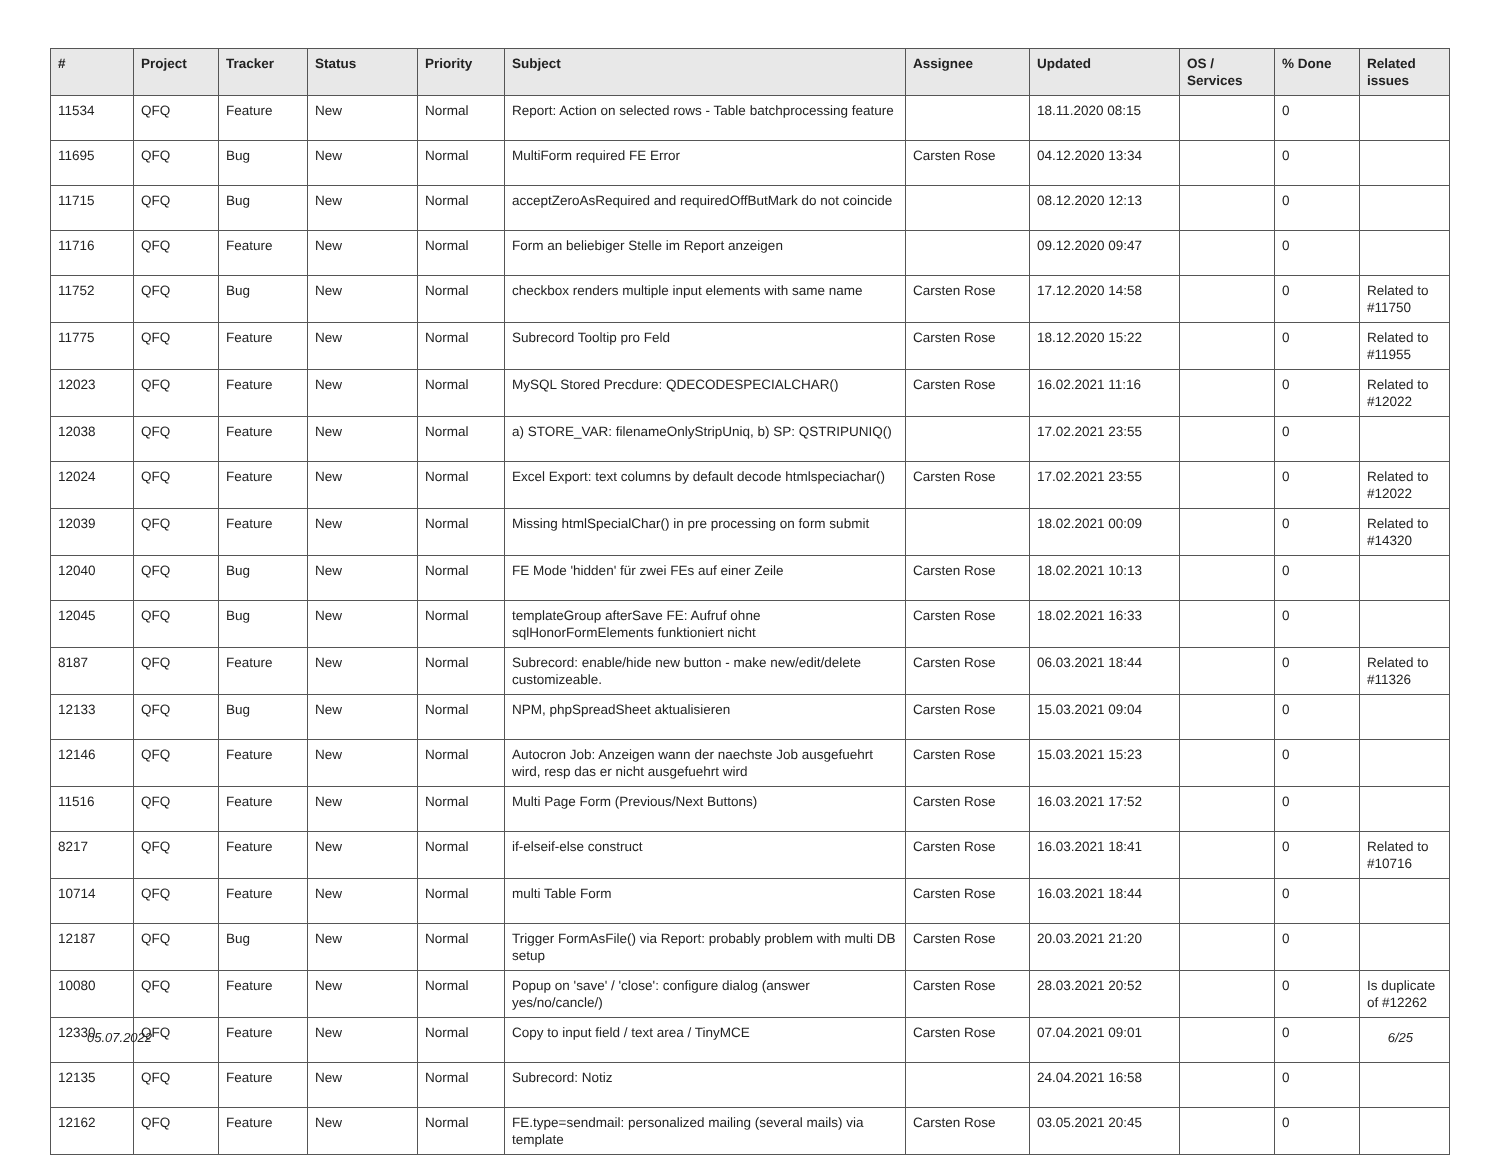| # | Project | Tracker | Status | Priority | Subject | Assignee | Updated | OS / Services | % Done | Related issues |
| --- | --- | --- | --- | --- | --- | --- | --- | --- | --- | --- |
| 11534 | QFQ | Feature | New | Normal | Report: Action on selected rows - Table batchprocessing feature | | 18.11.2020 08:15 | | 0 | |
| 11695 | QFQ | Bug | New | Normal | MultiForm required FE Error | Carsten Rose | 04.12.2020 13:34 | | 0 | |
| 11715 | QFQ | Bug | New | Normal | acceptZeroAsRequired and requiredOffButMark do not coincide | | 08.12.2020 12:13 | | 0 | |
| 11716 | QFQ | Feature | New | Normal | Form an beliebiger Stelle im Report anzeigen | | 09.12.2020 09:47 | | 0 | |
| 11752 | QFQ | Bug | New | Normal | checkbox renders multiple input elements with same name | Carsten Rose | 17.12.2020 14:58 | | 0 | Related to #11750 |
| 11775 | QFQ | Feature | New | Normal | Subrecord Tooltip pro Feld | Carsten Rose | 18.12.2020 15:22 | | 0 | Related to #11955 |
| 12023 | QFQ | Feature | New | Normal | MySQL Stored Precdure: QDECODESPECIALCHAR() | Carsten Rose | 16.02.2021 11:16 | | 0 | Related to #12022 |
| 12038 | QFQ | Feature | New | Normal | a) STORE_VAR: filenameOnlyStripUniq, b) SP: QSTRIPUNIQ() | | 17.02.2021 23:55 | | 0 | |
| 12024 | QFQ | Feature | New | Normal | Excel Export: text columns by default decode htmlspeciachar() | Carsten Rose | 17.02.2021 23:55 | | 0 | Related to #12022 |
| 12039 | QFQ | Feature | New | Normal | Missing htmlSpecialChar() in pre processing on form submit | | 18.02.2021 00:09 | | 0 | Related to #14320 |
| 12040 | QFQ | Bug | New | Normal | FE Mode 'hidden' für zwei FEs auf einer Zeile | Carsten Rose | 18.02.2021 10:13 | | 0 | |
| 12045 | QFQ | Bug | New | Normal | templateGroup afterSave FE: Aufruf ohne sqlHonorFormElements funktioniert nicht | Carsten Rose | 18.02.2021 16:33 | | 0 | |
| 8187 | QFQ | Feature | New | Normal | Subrecord: enable/hide new button - make new/edit/delete customizeable. | Carsten Rose | 06.03.2021 18:44 | | 0 | Related to #11326 |
| 12133 | QFQ | Bug | New | Normal | NPM, phpSpreadSheet aktualisieren | Carsten Rose | 15.03.2021 09:04 | | 0 | |
| 12146 | QFQ | Feature | New | Normal | Autocron Job: Anzeigen wann der naechste Job ausgefuehrt wird, resp das er nicht ausgefuehrt wird | Carsten Rose | 15.03.2021 15:23 | | 0 | |
| 11516 | QFQ | Feature | New | Normal | Multi Page Form (Previous/Next Buttons) | Carsten Rose | 16.03.2021 17:52 | | 0 | |
| 8217 | QFQ | Feature | New | Normal | if-elseif-else construct | Carsten Rose | 16.03.2021 18:41 | | 0 | Related to #10716 |
| 10714 | QFQ | Feature | New | Normal | multi Table Form | Carsten Rose | 16.03.2021 18:44 | | 0 | |
| 12187 | QFQ | Bug | New | Normal | Trigger FormAsFile() via Report: probably problem with multi DB setup | Carsten Rose | 20.03.2021 21:20 | | 0 | |
| 10080 | QFQ | Feature | New | Normal | Popup on 'save' / 'close': configure dialog (answer yes/no/cancle/) | Carsten Rose | 28.03.2021 20:52 | | 0 | Is duplicate of #12262 |
| 12330 | QFQ | Feature | New | Normal | Copy to input field / text area / TinyMCE | Carsten Rose | 07.04.2021 09:01 | | 0 | |
| 12135 | QFQ | Feature | New | Normal | Subrecord: Notiz | | 24.04.2021 16:58 | | 0 | |
| 12162 | QFQ | Feature | New | Normal | FE.type=sendmail: personalized mailing (several mails) via template | Carsten Rose | 03.05.2021 20:45 | | 0 | |
05.07.2022 6/25